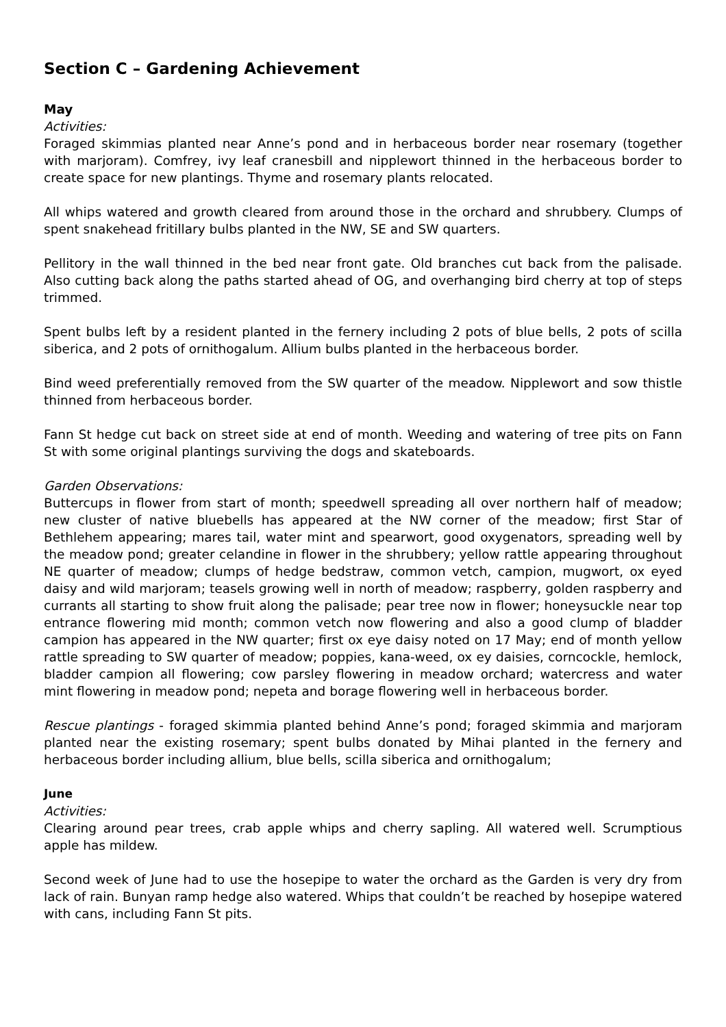Section C – Gardening Achievement
May
Activities:
Foraged skimmias planted near Anne’s pond and in herbaceous border near rosemary (together with marjoram). Comfrey, ivy leaf cranesbill and nipplewort thinned in the herbaceous border to create space for new plantings. Thyme and rosemary plants relocated.
All whips watered and growth cleared from around those in the orchard and shrubbery. Clumps of spent snakehead fritillary bulbs planted in the NW, SE and SW quarters.
Pellitory in the wall thinned in the bed near front gate. Old branches cut back from the palisade. Also cutting back along the paths started ahead of OG, and overhanging bird cherry at top of steps trimmed.
Spent bulbs left by a resident planted in the fernery including 2 pots of blue bells, 2 pots of scilla siberica, and 2 pots of ornithogalum. Allium bulbs planted in the herbaceous border.
Bind weed preferentially removed from the SW quarter of the meadow. Nipplewort and sow thistle thinned from herbaceous border.
Fann St hedge cut back on street side at end of month. Weeding and watering of tree pits on Fann St with some original plantings surviving the dogs and skateboards.
Garden Observations:
Buttercups in flower from start of month; speedwell spreading all over northern half of meadow; new cluster of native bluebells has appeared at the NW corner of the meadow; first Star of Bethlehem appearing; mares tail, water mint and spearwort, good oxygenators, spreading well by the meadow pond; greater celandine in flower in the shrubbery; yellow rattle appearing throughout NE quarter of meadow; clumps of hedge bedstraw, common vetch, campion, mugwort, ox eyed daisy and wild marjoram; teasels growing well in north of meadow; raspberry, golden raspberry and currants all starting to show fruit along the palisade; pear tree now in flower; honeysuckle near top entrance flowering mid month; common vetch now flowering and also a good clump of bladder campion has appeared in the NW quarter; first ox eye daisy noted on 17 May; end of month yellow rattle spreading to SW quarter of meadow; poppies, kana-weed, ox ey daisies, corncockle, hemlock, bladder campion all flowering; cow parsley flowering in meadow orchard; watercress and water mint flowering in meadow pond; nepeta and borage flowering well in herbaceous border.
Rescue plantings - foraged skimmia planted behind Anne’s pond; foraged skimmia and marjoram planted near the existing rosemary; spent bulbs donated by Mihai planted in the fernery and herbaceous border including allium, blue bells, scilla siberica and ornithogalum;
June
Activities:
Clearing around pear trees, crab apple whips and cherry sapling. All watered well. Scrumptious apple has mildew.
Second week of June had to use the hosepipe to water the orchard as the Garden is very dry from lack of rain. Bunyan ramp hedge also watered. Whips that couldn’t be reached by hosepipe watered with cans, including Fann St pits.